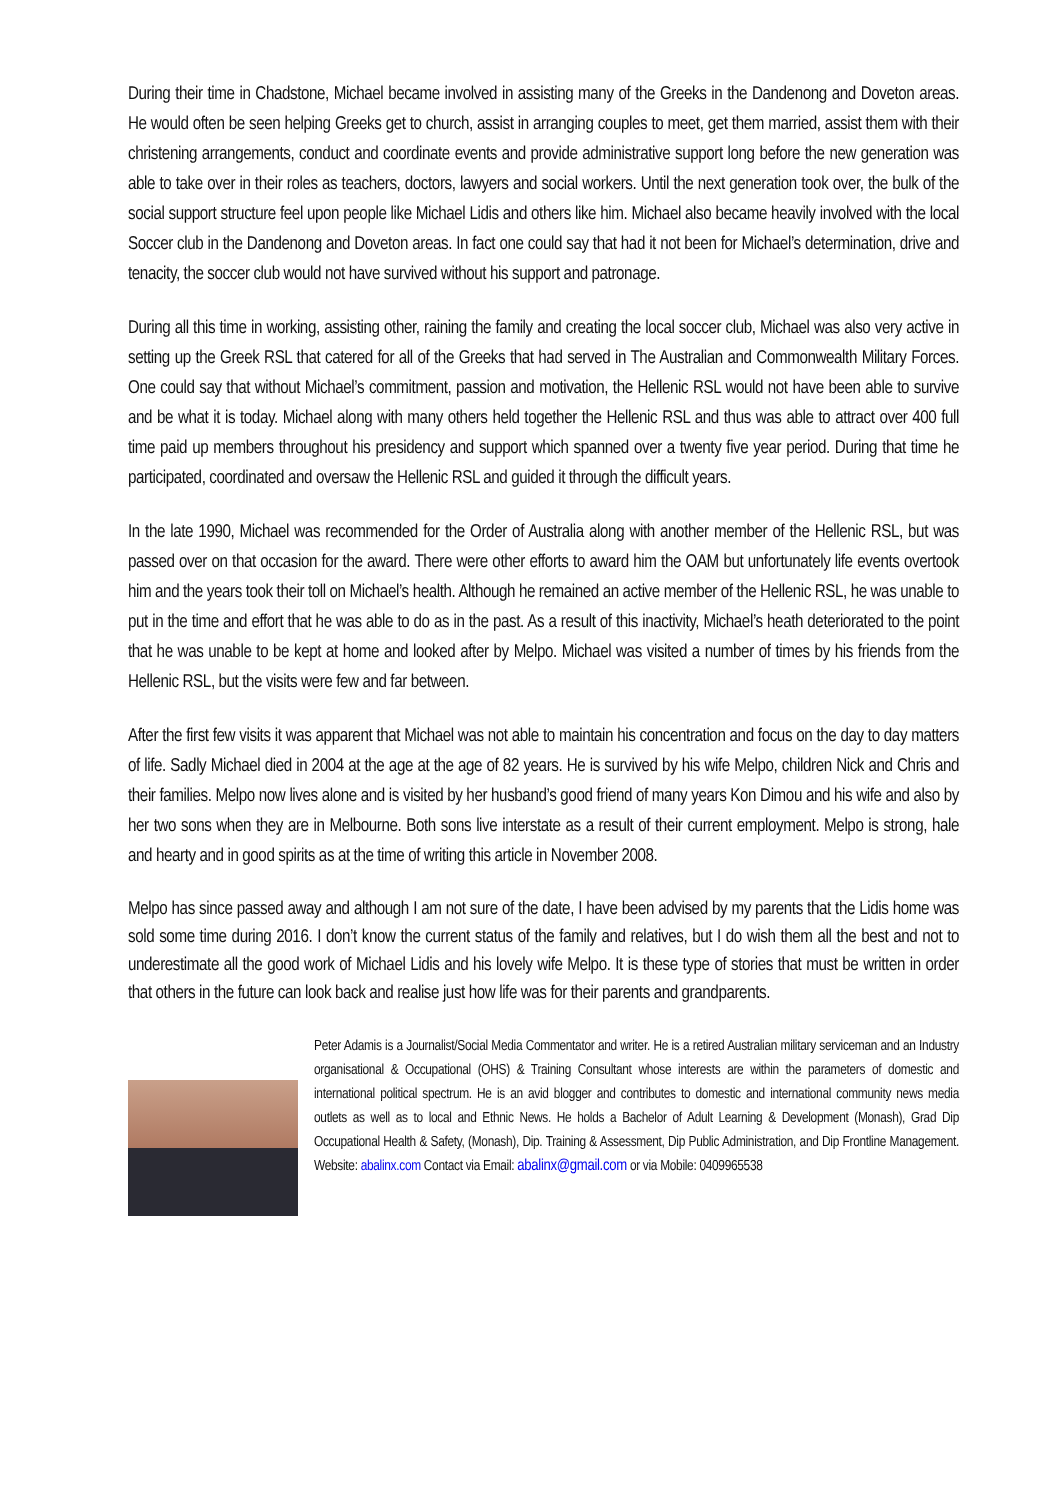During their time in Chadstone, Michael became involved in assisting many of the Greeks in the Dandenong and Doveton areas. He would often be seen helping Greeks get to church, assist in arranging couples to meet, get them married, assist them with their christening arrangements, conduct and coordinate events and provide administrative support long before the new generation was able to take over in their roles as teachers, doctors, lawyers and social workers. Until the next generation took over, the bulk of the social support structure feel upon people like Michael Lidis and others like him. Michael also became heavily involved with the local Soccer club in the Dandenong and Doveton areas. In fact one could say that had it not been for Michael’s determination, drive and tenacity, the soccer club would not have survived without his support and patronage.
During all this time in working, assisting other, raining the family and creating the local soccer club, Michael was also very active in setting up the Greek RSL that catered for all of the Greeks that had served in The Australian and Commonwealth Military Forces. One could say that without Michael’s commitment, passion and motivation, the Hellenic RSL would not have been able to survive and be what it is today. Michael along with many others held together the Hellenic RSL and thus was able to attract over 400 full time paid up members throughout his presidency and support which spanned over a twenty five year period. During that time he participated, coordinated and oversaw the Hellenic RSL and guided it through the difficult years.
In the late 1990, Michael was recommended for the Order of Australia along with another member of the Hellenic RSL, but was passed over on that occasion for the award. There were other efforts to award him the OAM but unfortunately life events overtook him and the years took their toll on Michael’s health. Although he remained an active member of the Hellenic RSL, he was unable to put in the time and effort that he was able to do as in the past. As a result of this inactivity, Michael’s heath deteriorated to the point that he was unable to be kept at home and looked after by Melpo. Michael was visited a number of times by his friends from the Hellenic RSL, but the visits were few and far between.
After the first few visits it was apparent that Michael was not able to maintain his concentration and focus on the day to day matters of life. Sadly Michael died in 2004 at the age at the age of 82 years. He is survived by his wife Melpo, children Nick and Chris and their families. Melpo now lives alone and is visited by her husband’s good friend of many years Kon Dimou and his wife and also by her two sons when they are in Melbourne. Both sons live interstate as a result of their current employment. Melpo is strong, hale and hearty and in good spirits as at the time of writing this article in November 2008.
Melpo has since passed away and although I am not sure of the date, I have been advised by my parents that the Lidis home was sold some time during 2016. I don’t know the current status of the family and relatives, but I do wish them all the best and not to underestimate all the good work of Michael Lidis and his lovely wife Melpo. It is these type of stories that must be written in order that others in the future can look back and realise just how life was for their parents and grandparents.
Peter Adamis is a Journalist/Social Media Commentator and writer. He is a retired Australian military serviceman and an Industry organisational & Occupational (OHS) & Training Consultant whose interests are within the parameters of domestic and international political spectrum. He is an avid blogger and contributes to domestic and international community news media outlets as well as to local and Ethnic News. He holds a Bachelor of Adult Learning & Development (Monash), Grad Dip Occupational Health & Safety, (Monash), Dip. Training & Assessment, Dip Public Administration, and Dip Frontline Management. Website: abalinx.com Contact via Email: abalinx@gmail.com or via Mobile: 0409965538